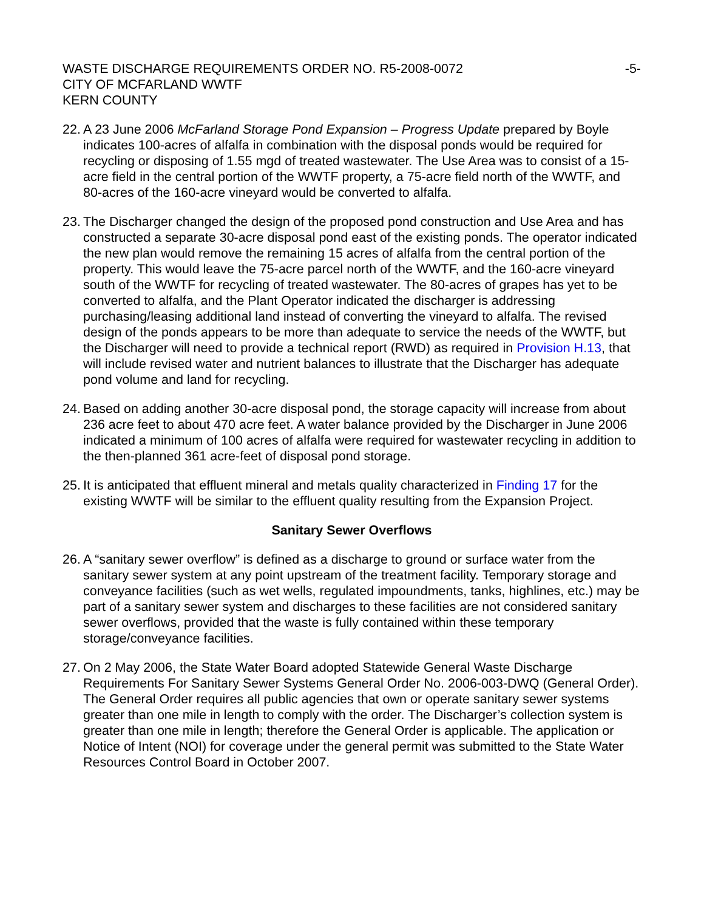WASTE DISCHARGE REQUIREMENTS ORDER NO. R5-2008-0072
CITY OF MCFARLAND WWTF
KERN COUNTY
-5-
22.
A 23 June 2006 McFarland Storage Pond Expansion – Progress Update prepared by Boyle indicates 100-acres of alfalfa in combination with the disposal ponds would be required for recycling or disposing of 1.55 mgd of treated wastewater. The Use Area was to consist of a 15-acre field in the central portion of the WWTF property, a 75-acre field north of the WWTF, and 80-acres of the 160-acre vineyard would be converted to alfalfa.
23.
The Discharger changed the design of the proposed pond construction and Use Area and has constructed a separate 30-acre disposal pond east of the existing ponds. The operator indicated the new plan would remove the remaining 15 acres of alfalfa from the central portion of the property. This would leave the 75-acre parcel north of the WWTF, and the 160-acre vineyard south of the WWTF for recycling of treated wastewater. The 80-acres of grapes has yet to be converted to alfalfa, and the Plant Operator indicated the discharger is addressing purchasing/leasing additional land instead of converting the vineyard to alfalfa. The revised design of the ponds appears to be more than adequate to service the needs of the WWTF, but the Discharger will need to provide a technical report (RWD) as required in Provision H.13, that will include revised water and nutrient balances to illustrate that the Discharger has adequate pond volume and land for recycling.
24.
Based on adding another 30-acre disposal pond, the storage capacity will increase from about 236 acre feet to about 470 acre feet. A water balance provided by the Discharger in June 2006 indicated a minimum of 100 acres of alfalfa were required for wastewater recycling in addition to the then-planned 361 acre-feet of disposal pond storage.
25.
It is anticipated that effluent mineral and metals quality characterized in Finding 17 for the existing WWTF will be similar to the effluent quality resulting from the Expansion Project.
Sanitary Sewer Overflows
26.
A “sanitary sewer overflow” is defined as a discharge to ground or surface water from the sanitary sewer system at any point upstream of the treatment facility. Temporary storage and conveyance facilities (such as wet wells, regulated impoundments, tanks, highlines, etc.) may be part of a sanitary sewer system and discharges to these facilities are not considered sanitary sewer overflows, provided that the waste is fully contained within these temporary storage/conveyance facilities.
27.
On 2 May 2006, the State Water Board adopted Statewide General Waste Discharge Requirements For Sanitary Sewer Systems General Order No. 2006-003-DWQ (General Order). The General Order requires all public agencies that own or operate sanitary sewer systems greater than one mile in length to comply with the order. The Discharger’s collection system is greater than one mile in length; therefore the General Order is applicable. The application or Notice of Intent (NOI) for coverage under the general permit was submitted to the State Water Resources Control Board in October 2007.